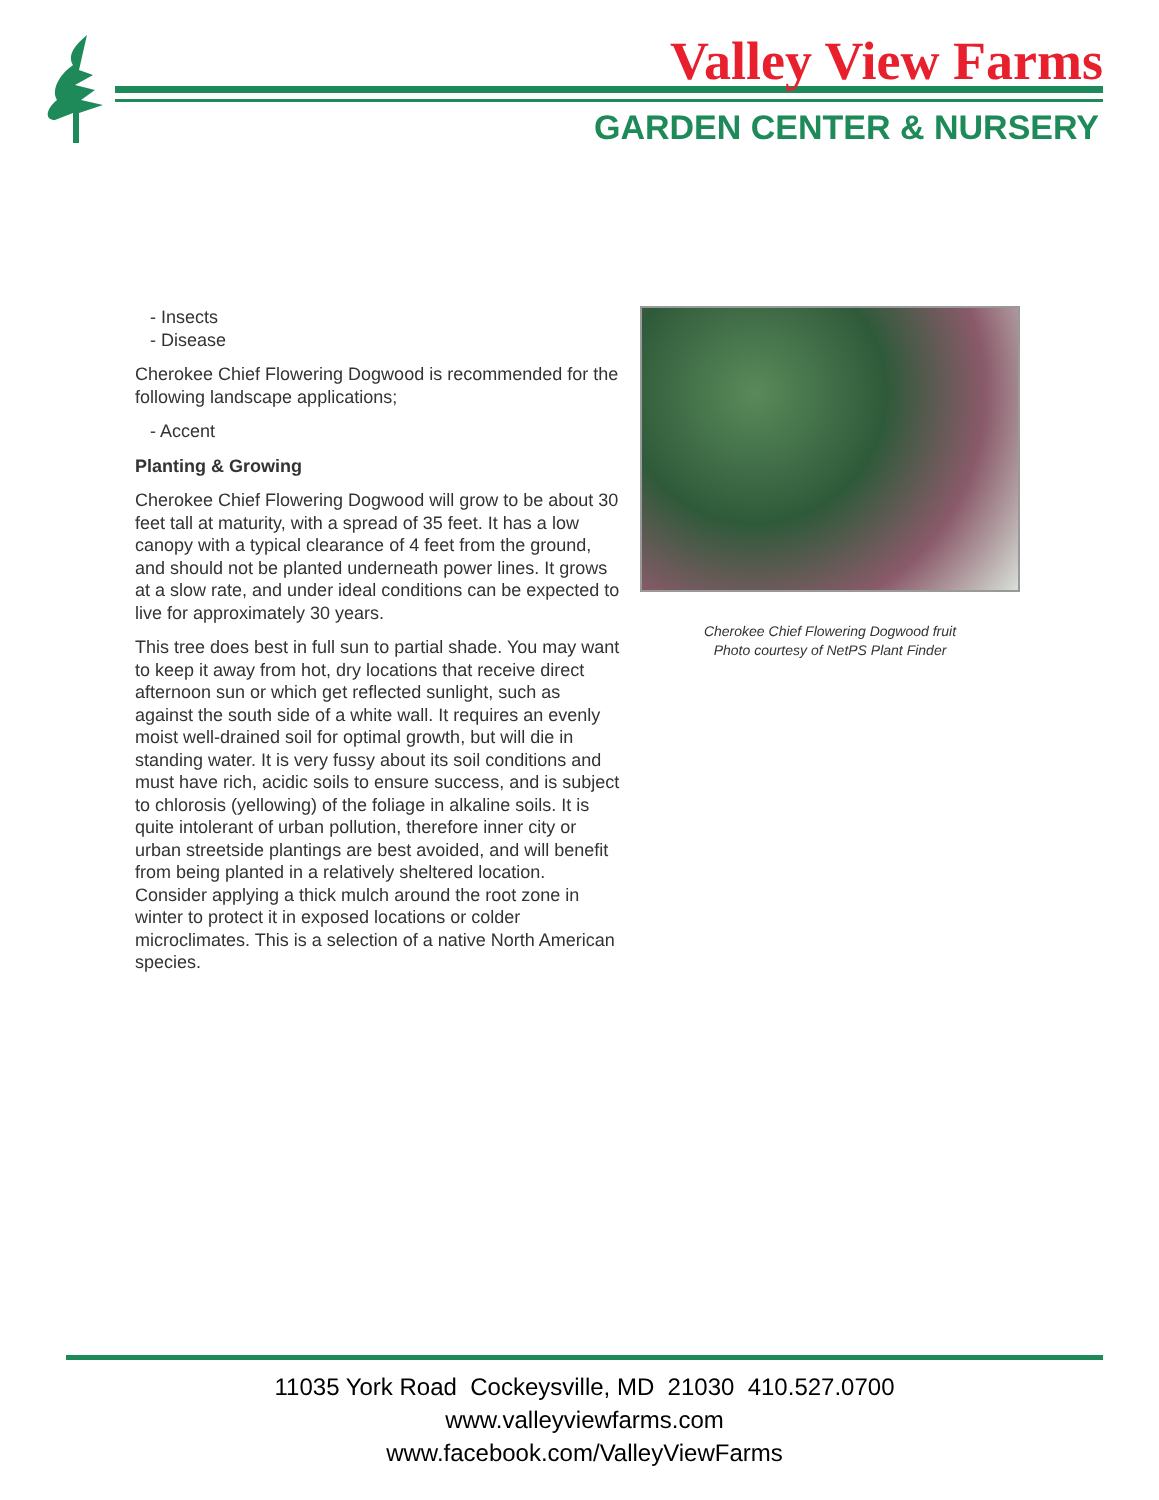Valley View Farms
GARDEN CENTER & NURSERY
- Insects
- Disease
Cherokee Chief Flowering Dogwood is recommended for the following landscape applications;
- Accent
Planting & Growing
Cherokee Chief Flowering Dogwood will grow to be about 30 feet tall at maturity, with a spread of 35 feet. It has a low canopy with a typical clearance of 4 feet from the ground, and should not be planted underneath power lines. It grows at a slow rate, and under ideal conditions can be expected to live for approximately 30 years.
This tree does best in full sun to partial shade. You may want to keep it away from hot, dry locations that receive direct afternoon sun or which get reflected sunlight, such as against the south side of a white wall. It requires an evenly moist well-drained soil for optimal growth, but will die in standing water. It is very fussy about its soil conditions and must have rich, acidic soils to ensure success, and is subject to chlorosis (yellowing) of the foliage in alkaline soils. It is quite intolerant of urban pollution, therefore inner city or urban streetside plantings are best avoided, and will benefit from being planted in a relatively sheltered location. Consider applying a thick mulch around the root zone in winter to protect it in exposed locations or colder microclimates. This is a selection of a native North American species.
Cherokee Chief Flowering Dogwood fruit
Photo courtesy of NetPS Plant Finder
11035 York Road Cockeysville, MD 21030 410.527.0700
www.valleyviewfarms.com
www.facebook.com/ValleyViewFarms